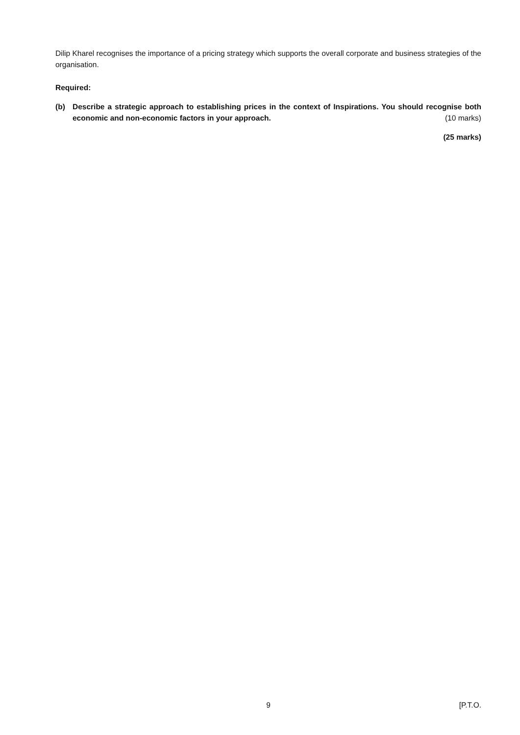Dilip Kharel recognises the importance of a pricing strategy which supports the overall corporate and business strategies of the organisation.
Required:
(b) Describe a strategic approach to establishing prices in the context of Inspirations. You should recognise both economic and non-economic factors in your approach. (10 marks)
(25 marks)
9 [P.T.O.